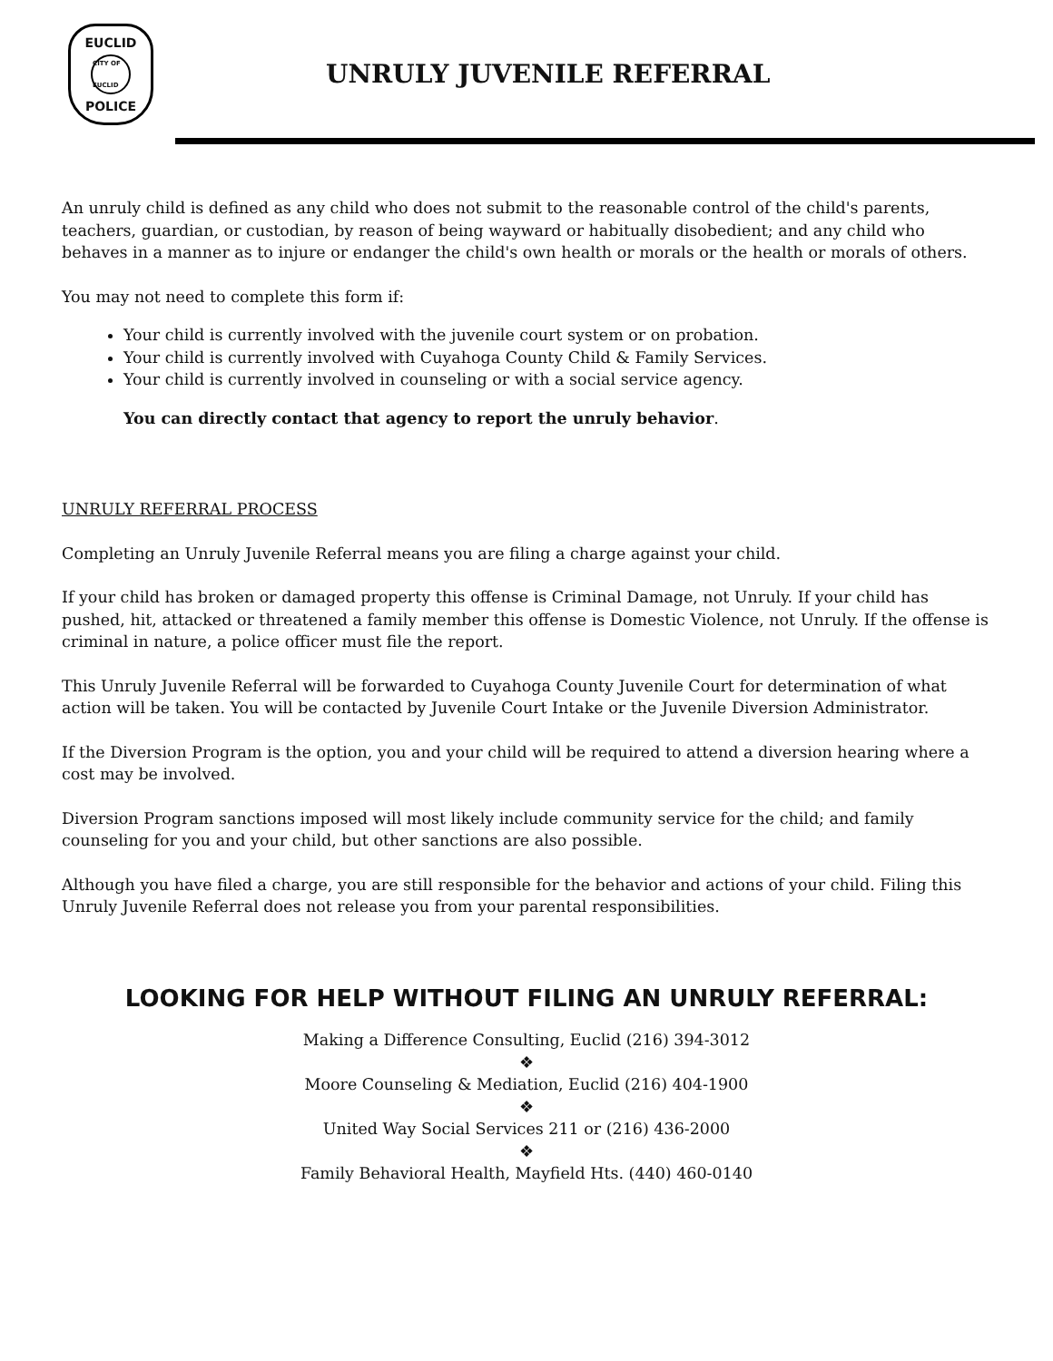EUCLID
CITY OF EUCLID
POLICE
UNRULY JUVENILE REFERRAL
An unruly child is defined as any child who does not submit to the reasonable control of the child's parents, teachers, guardian, or custodian, by reason of being wayward or habitually disobedient; and any child who behaves in a manner as to injure or endanger the child's own health or morals or the health or morals of others.
You may not need to complete this form if:
Your child is currently involved with the juvenile court system or on probation.
Your child is currently involved with Cuyahoga County Child & Family Services.
Your child is currently involved in counseling or with a social service agency.
You can directly contact that agency to report the unruly behavior.
UNRULY REFERRAL PROCESS
Completing an Unruly Juvenile Referral means you are filing a charge against your child.
If your child has broken or damaged property this offense is Criminal Damage, not Unruly. If your child has pushed, hit, attacked or threatened a family member this offense is Domestic Violence, not Unruly. If the offense is criminal in nature, a police officer must file the report.
This Unruly Juvenile Referral will be forwarded to Cuyahoga County Juvenile Court for determination of what action will be taken. You will be contacted by Juvenile Court Intake or the Juvenile Diversion Administrator.
If the Diversion Program is the option, you and your child will be required to attend a diversion hearing where a cost may be involved.
Diversion Program sanctions imposed will most likely include community service for the child; and family counseling for you and your child, but other sanctions are also possible.
Although you have filed a charge, you are still responsible for the behavior and actions of your child. Filing this Unruly Juvenile Referral does not release you from your parental responsibilities.
LOOKING FOR HELP WITHOUT FILING AN UNRULY REFERRAL:
Making a Difference Consulting, Euclid (216) 394-3012
❖
Moore Counseling & Mediation, Euclid (216) 404-1900
❖
United Way Social Services 211 or (216) 436-2000
❖
Family Behavioral Health, Mayfield Hts. (440) 460-0140